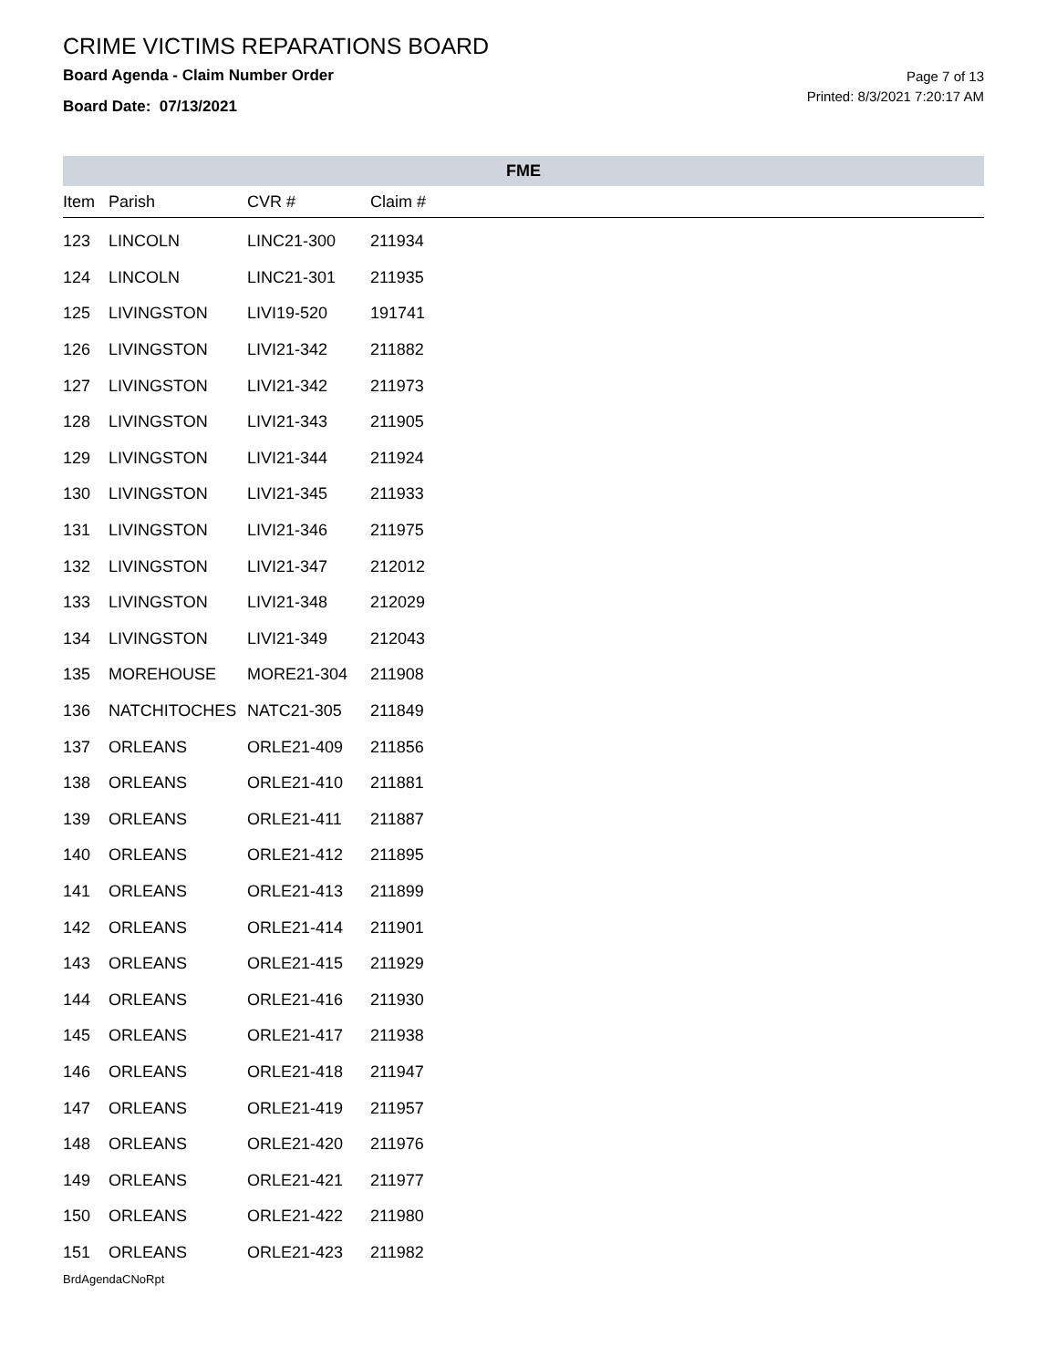CRIME VICTIMS REPARATIONS BOARD
Board Agenda - Claim Number Order
Board Date: 07/13/2021
Page 7 of 13
Printed: 8/3/2021 7:20:17 AM
FME
| Item | Parish | CVR # | Claim # |
| --- | --- | --- | --- |
| 123 | LINCOLN | LINC21-300 | 211934 |
| 124 | LINCOLN | LINC21-301 | 211935 |
| 125 | LIVINGSTON | LIVI19-520 | 191741 |
| 126 | LIVINGSTON | LIVI21-342 | 211882 |
| 127 | LIVINGSTON | LIVI21-342 | 211973 |
| 128 | LIVINGSTON | LIVI21-343 | 211905 |
| 129 | LIVINGSTON | LIVI21-344 | 211924 |
| 130 | LIVINGSTON | LIVI21-345 | 211933 |
| 131 | LIVINGSTON | LIVI21-346 | 211975 |
| 132 | LIVINGSTON | LIVI21-347 | 212012 |
| 133 | LIVINGSTON | LIVI21-348 | 212029 |
| 134 | LIVINGSTON | LIVI21-349 | 212043 |
| 135 | MOREHOUSE | MORE21-304 | 211908 |
| 136 | NATCHITOCHES | NATC21-305 | 211849 |
| 137 | ORLEANS | ORLE21-409 | 211856 |
| 138 | ORLEANS | ORLE21-410 | 211881 |
| 139 | ORLEANS | ORLE21-411 | 211887 |
| 140 | ORLEANS | ORLE21-412 | 211895 |
| 141 | ORLEANS | ORLE21-413 | 211899 |
| 142 | ORLEANS | ORLE21-414 | 211901 |
| 143 | ORLEANS | ORLE21-415 | 211929 |
| 144 | ORLEANS | ORLE21-416 | 211930 |
| 145 | ORLEANS | ORLE21-417 | 211938 |
| 146 | ORLEANS | ORLE21-418 | 211947 |
| 147 | ORLEANS | ORLE21-419 | 211957 |
| 148 | ORLEANS | ORLE21-420 | 211976 |
| 149 | ORLEANS | ORLE21-421 | 211977 |
| 150 | ORLEANS | ORLE21-422 | 211980 |
| 151 | ORLEANS | ORLE21-423 | 211982 |
BrdAgendaCNoRpt